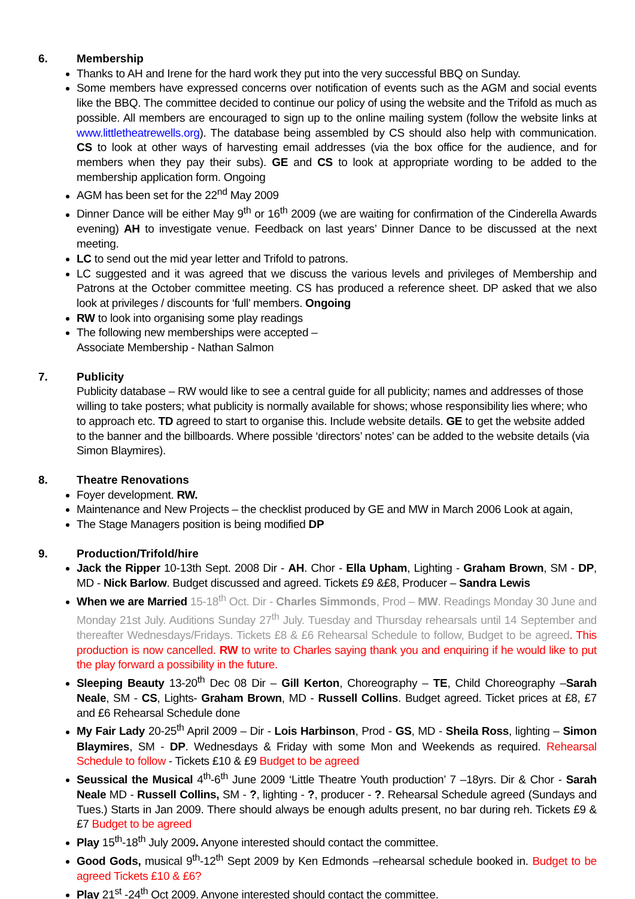6. Membership
Thanks to AH and Irene for the hard work they put into the very successful BBQ on Sunday.
Some members have expressed concerns over notification of events such as the AGM and social events like the BBQ. The committee decided to continue our policy of using the website and the Trifold as much as possible. All members are encouraged to sign up to the online mailing system (follow the website links at www.littletheatrewells.org). The database being assembled by CS should also help with communication. CS to look at other ways of harvesting email addresses (via the box office for the audience, and for members when they pay their subs). GE and CS to look at appropriate wording to be added to the membership application form. Ongoing
AGM has been set for the 22<sup>nd</sup> May 2009
Dinner Dance will be either May 9<sup>th</sup> or 16<sup>th</sup> 2009 (we are waiting for confirmation of the Cinderella Awards evening) AH to investigate venue. Feedback on last years’ Dinner Dance to be discussed at the next meeting.
LC to send out the mid year letter and Trifold to patrons.
LC suggested and it was agreed that we discuss the various levels and privileges of Membership and Patrons at the October committee meeting. CS has produced a reference sheet. DP asked that we also look at privileges / discounts for ‘full’ members. Ongoing
RW to look into organising some play readings
The following new memberships were accepted –
Associate Membership - Nathan Salmon
7. Publicity
Publicity database – RW would like to see a central guide for all publicity; names and addresses of those willing to take posters; what publicity is normally available for shows; whose responsibility lies where; who to approach etc. TD agreed to start to organise this. Include website details. GE to get the website added to the banner and the billboards. Where possible ‘directors’ notes’ can be added to the website details (via Simon Blaymires).
8. Theatre Renovations
Foyer development. RW.
Maintenance and New Projects – the checklist produced by GE and MW in March 2006 Look at again,
The Stage Managers position is being modified DP
9. Production/Trifold/hire
Jack the Ripper 10-13th Sept. 2008 Dir - AH. Chor - Ella Upham, Lighting - Graham Brown, SM - DP, MD - Nick Barlow. Budget discussed and agreed. Tickets £9 &£8, Producer – Sandra Lewis
When we are Married 15-18<sup>th</sup> Oct. Dir - Charles Simmonds, Prod – MW. Readings Monday 30 June and Monday 21st July. Auditions Sunday 27<sup>th</sup> July. Tuesday and Thursday rehearsals until 14 September and thereafter Wednesdays/Fridays. Tickets £8 & £6 Rehearsal Schedule to follow, Budget to be agreed. This production is now cancelled. RW to write to Charles saying thank you and enquiring if he would like to put the play forward a possibility in the future.
Sleeping Beauty 13-20<sup>th</sup> Dec 08 Dir – Gill Kerton, Choreography – TE, Child Choreography –Sarah Neale, SM - CS, Lights- Graham Brown, MD - Russell Collins. Budget agreed. Ticket prices at £8, £7 and £6 Rehearsal Schedule done
My Fair Lady 20-25<sup>th</sup> April 2009 – Dir - Lois Harbinson, Prod - GS, MD - Sheila Ross, lighting – Simon Blaymires, SM - DP. Wednesdays & Friday with some Mon and Weekends as required. Rehearsal Schedule to follow - Tickets £10 & £9 Budget to be agreed
Seussical the Musical 4<sup>th</sup>-6<sup>th</sup> June 2009 ‘Little Theatre Youth production’ 7 –18yrs. Dir & Chor - Sarah Neale MD - Russell Collins, SM - ?, lighting - ?, producer - ?. Rehearsal Schedule agreed (Sundays and Tues.) Starts in Jan 2009. There should always be enough adults present, no bar during reh. Tickets £9 & £7 Budget to be agreed
Play 15<sup>th</sup>-18<sup>th</sup> July 2009. Anyone interested should contact the committee.
Good Gods, musical 9<sup>th</sup>-12<sup>th</sup> Sept 2009 by Ken Edmonds –rehearsal schedule booked in. Budget to be agreed Tickets £10 & £6?
Play 21<sup>st</sup> -24<sup>th</sup> Oct 2009. Anyone interested should contact the committee.